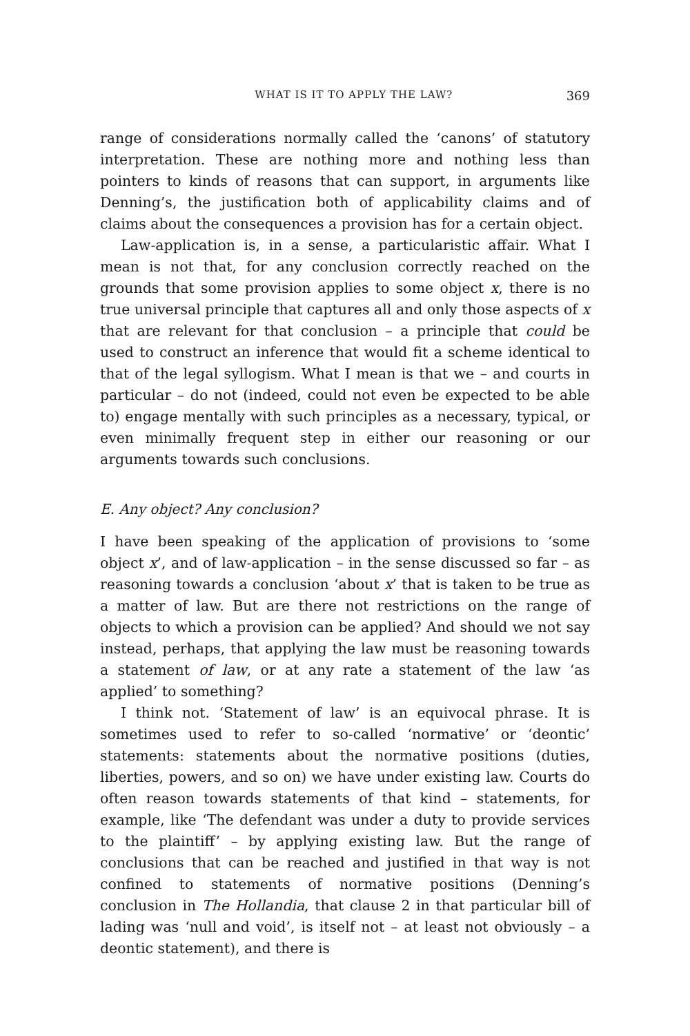WHAT IS IT TO APPLY THE LAW? 369
range of considerations normally called the ‘canons’ of statutory interpretation. These are nothing more and nothing less than pointers to kinds of reasons that can support, in arguments like Denning’s, the justification both of applicability claims and of claims about the consequences a provision has for a certain object.
Law-application is, in a sense, a particularistic affair. What I mean is not that, for any conclusion correctly reached on the grounds that some provision applies to some object x, there is no true universal principle that captures all and only those aspects of x that are relevant for that conclusion – a principle that could be used to construct an inference that would fit a scheme identical to that of the legal syllogism. What I mean is that we – and courts in particular – do not (indeed, could not even be expected to be able to) engage mentally with such principles as a necessary, typical, or even minimally frequent step in either our reasoning or our arguments towards such conclusions.
E. Any object? Any conclusion?
I have been speaking of the application of provisions to ‘some object x’, and of law-application – in the sense discussed so far – as reasoning towards a conclusion ‘about x’ that is taken to be true as a matter of law. But are there not restrictions on the range of objects to which a provision can be applied? And should we not say instead, perhaps, that applying the law must be reasoning towards a statement of law, or at any rate a statement of the law ‘as applied’ to something?
I think not. ‘Statement of law’ is an equivocal phrase. It is sometimes used to refer to so-called ‘normative’ or ‘deontic’ statements: statements about the normative positions (duties, liberties, powers, and so on) we have under existing law. Courts do often reason towards statements of that kind – statements, for example, like ‘The defendant was under a duty to provide services to the plaintiff’ – by applying existing law. But the range of conclusions that can be reached and justified in that way is not confined to statements of normative positions (Denning’s conclusion in The Hollandia, that clause 2 in that particular bill of lading was ‘null and void’, is itself not – at least not obviously – a deontic statement), and there is